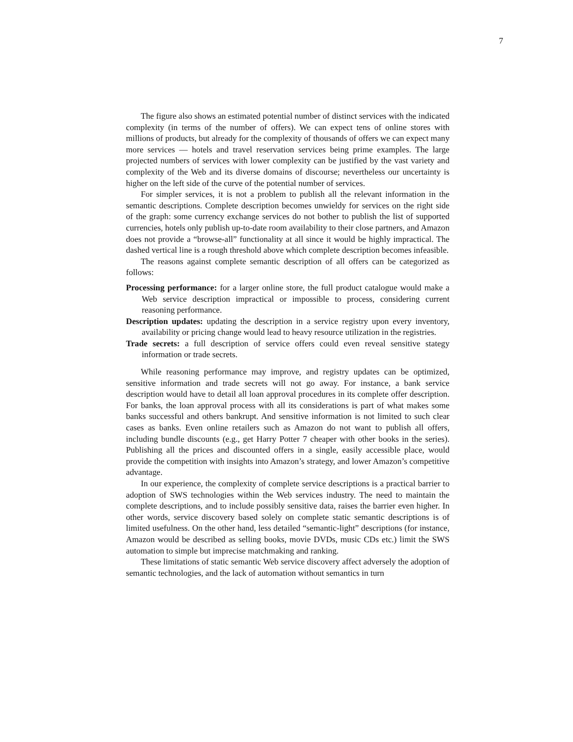7
The figure also shows an estimated potential number of distinct services with the indicated complexity (in terms of the number of offers). We can expect tens of online stores with millions of products, but already for the complexity of thousands of offers we can expect many more services — hotels and travel reservation services being prime examples. The large projected numbers of services with lower complexity can be justified by the vast variety and complexity of the Web and its diverse domains of discourse; nevertheless our uncertainty is higher on the left side of the curve of the potential number of services.
For simpler services, it is not a problem to publish all the relevant information in the semantic descriptions. Complete description becomes unwieldy for services on the right side of the graph: some currency exchange services do not bother to publish the list of supported currencies, hotels only publish up-to-date room availability to their close partners, and Amazon does not provide a “browse-all” functionality at all since it would be highly impractical. The dashed vertical line is a rough threshold above which complete description becomes infeasible.
The reasons against complete semantic description of all offers can be categorized as follows:
Processing performance: for a larger online store, the full product catalogue would make a Web service description impractical or impossible to process, considering current reasoning performance.
Description updates: updating the description in a service registry upon every inventory, availability or pricing change would lead to heavy resource utilization in the registries.
Trade secrets: a full description of service offers could even reveal sensitive stategy information or trade secrets.
While reasoning performance may improve, and registry updates can be optimized, sensitive information and trade secrets will not go away. For instance, a bank service description would have to detail all loan approval procedures in its complete offer description. For banks, the loan approval process with all its considerations is part of what makes some banks successful and others bankrupt. And sensitive information is not limited to such clear cases as banks. Even online retailers such as Amazon do not want to publish all offers, including bundle discounts (e.g., get Harry Potter 7 cheaper with other books in the series). Publishing all the prices and discounted offers in a single, easily accessible place, would provide the competition with insights into Amazon’s strategy, and lower Amazon’s competitive advantage.
In our experience, the complexity of complete service descriptions is a practical barrier to adoption of SWS technologies within the Web services industry. The need to maintain the complete descriptions, and to include possibly sensitive data, raises the barrier even higher. In other words, service discovery based solely on complete static semantic descriptions is of limited usefulness. On the other hand, less detailed “semantic-light” descriptions (for instance, Amazon would be described as selling books, movie DVDs, music CDs etc.) limit the SWS automation to simple but imprecise matchmaking and ranking.
These limitations of static semantic Web service discovery affect adversely the adoption of semantic technologies, and the lack of automation without semantics in turn